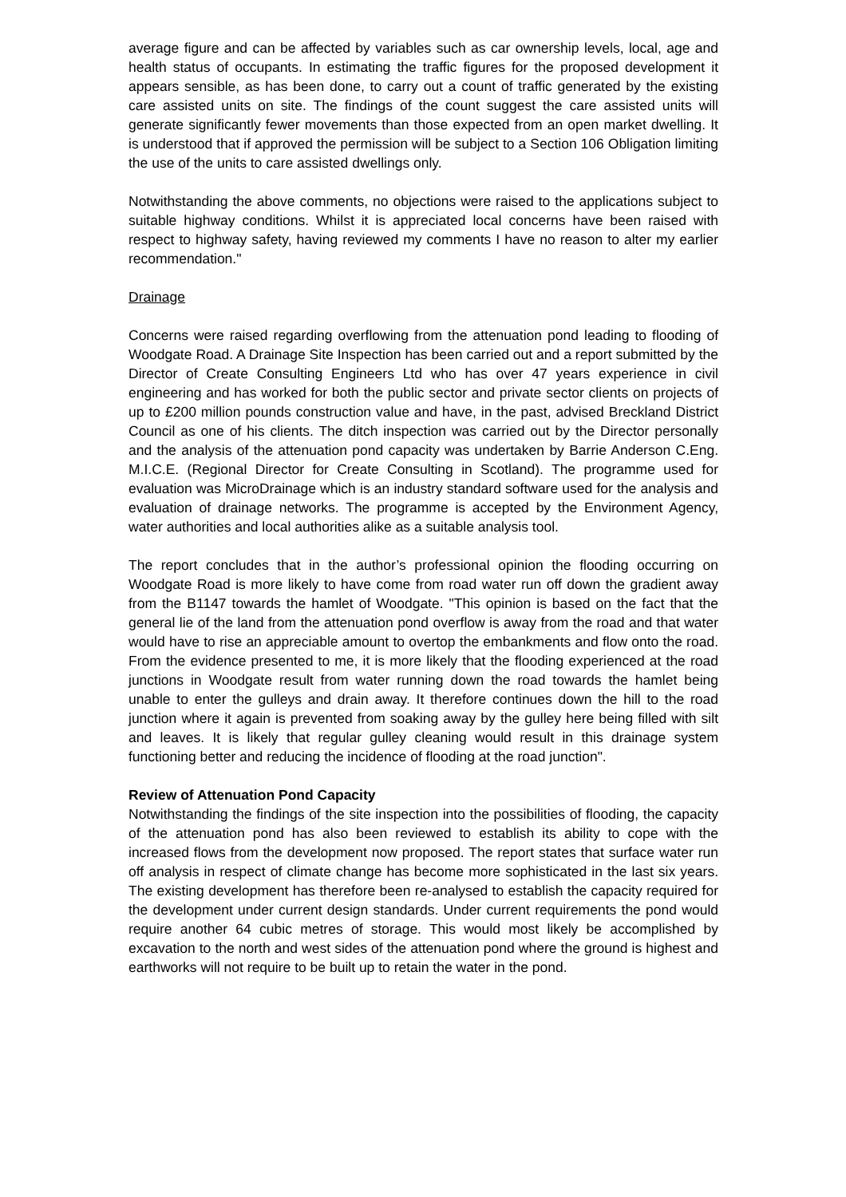average figure and can be affected by variables such as car ownership levels, local, age and health status of occupants. In estimating the traffic figures for the proposed development it appears sensible, as has been done, to carry out a count of traffic generated by the existing care assisted units on site. The findings of the count suggest the care assisted units will generate significantly fewer movements than those expected from an open market dwelling. It is understood that if approved the permission will be subject to a Section 106 Obligation limiting the use of the units to care assisted dwellings only.
Notwithstanding the above comments, no objections were raised to the applications subject to suitable highway conditions. Whilst it is appreciated local concerns have been raised with respect to highway safety, having reviewed my comments I have no reason to alter my earlier recommendation."
Drainage
Concerns were raised regarding overflowing from the attenuation pond leading to flooding of Woodgate Road. A Drainage Site Inspection has been carried out and a report submitted by the Director of Create Consulting Engineers Ltd who has over 47 years experience in civil engineering and has worked for both the public sector and private sector clients on projects of up to £200 million pounds construction value and have, in the past, advised Breckland District Council as one of his clients. The ditch inspection was carried out by the Director personally and the analysis of the attenuation pond capacity was undertaken by Barrie Anderson C.Eng. M.I.C.E. (Regional Director for Create Consulting in Scotland). The programme used for evaluation was MicroDrainage which is an industry standard software used for the analysis and evaluation of drainage networks. The programme is accepted by the Environment Agency, water authorities and local authorities alike as a suitable analysis tool.
The report concludes that in the author’s professional opinion the flooding occurring on Woodgate Road is more likely to have come from road water run off down the gradient away from the B1147 towards the hamlet of Woodgate. "This opinion is based on the fact that the general lie of the land from the attenuation pond overflow is away from the road and that water would have to rise an appreciable amount to overtop the embankments and flow onto the road. From the evidence presented to me, it is more likely that the flooding experienced at the road junctions in Woodgate result from water running down the road towards the hamlet being unable to enter the gulleys and drain away. It therefore continues down the hill to the road junction where it again is prevented from soaking away by the gulley here being filled with silt and leaves. It is likely that regular gulley cleaning would result in this drainage system functioning better and reducing the incidence of flooding at the road junction".
Review of Attenuation Pond Capacity
Notwithstanding the findings of the site inspection into the possibilities of flooding, the capacity of the attenuation pond has also been reviewed to establish its ability to cope with the increased flows from the development now proposed. The report states that surface water run off analysis in respect of climate change has become more sophisticated in the last six years. The existing development has therefore been re-analysed to establish the capacity required for the development under current design standards. Under current requirements the pond would require another 64 cubic metres of storage. This would most likely be accomplished by excavation to the north and west sides of the attenuation pond where the ground is highest and earthworks will not require to be built up to retain the water in the pond.